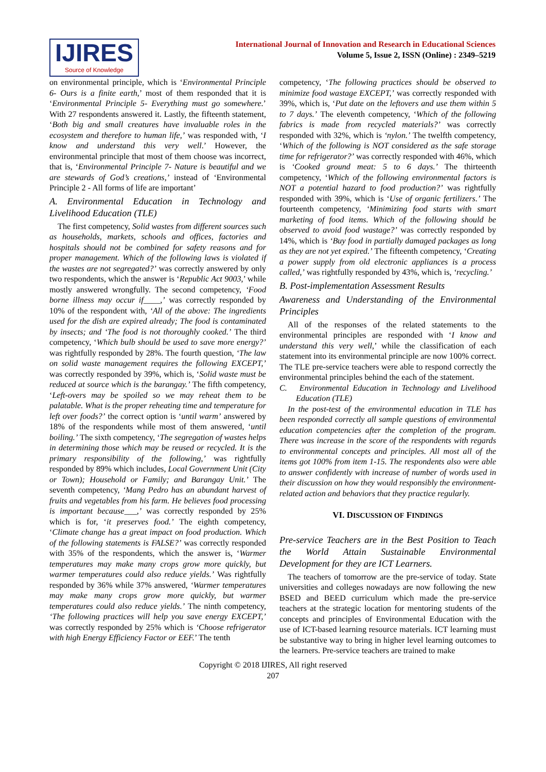IJIRES
Source of Knowledge
International Journal of Innovation and Research in Educational Sciences
Volume 5, Issue 2, ISSN (Online) : 2349–5219
on environmental principle, which is ‘Environmental Principle 6- Ours is a finite earth,’ most of them responded that it is ‘Environmental Principle 5- Everything must go somewhere.’ With 27 respondents answered it. Lastly, the fifteenth statement, ‘Both big and small creatures have invaluable roles in the ecosystem and therefore to human life,’ was responded with, ‘I know and understand this very well.’ However, the environmental principle that most of them choose was incorrect, that is, ‘Environmental Principle 7- Nature is beautiful and we are stewards of God’s creations,’ instead of ‘Environmental Principle 2 - All forms of life are important’
A. Environmental Education in Technology and Livelihood Education (TLE)
The first competency, Solid wastes from different sources such as households, markets, schools and offices, factories and hospitals should not be combined for safety reasons and for proper management. Which of the following laws is violated if the wastes are not segregated?’ was correctly answered by only two respondents, which the answer is ‘Republic Act 9003,’ while mostly answered wrongfully. The second competency, ‘Food borne illness may occur if____,’ was correctly responded by 10% of the respondent with, ‘All of the above: The ingredients used for the dish are expired already; The food is contaminated by insects; and ‘The food is not thoroughly cooked.’ The third competency, ‘Which bulb should be used to save more energy?’ was rightfully responded by 28%. The fourth question, ‘The law on solid waste management requires the following EXCEPT,’ was correctly responded by 39%, which is, ‘Solid waste must be reduced at source which is the barangay.’ The fifth competency, ‘Left-overs may be spoiled so we may reheat them to be palatable. What is the proper reheating time and temperature for left over foods?’ the correct option is ‘until warm’ answered by 18% of the respondents while most of them answered, ‘until boiling.’ The sixth competency, ‘The segregation of wastes helps in determining those which may be reused or recycled. It is the primary responsibility of the following,’ was rightfully responded by 89% which includes, Local Government Unit (City or Town); Household or Family; and Barangay Unit.’ The seventh competency, ‘Mang Pedro has an abundant harvest of fruits and vegetables from his farm. He believes food processing is important because___,’ was correctly responded by 25% which is for, ‘it preserves food.’ The eighth competency, ‘Climate change has a great impact on food production. Which of the following statements is FALSE?’ was correctly responded with 35% of the respondents, which the answer is, ‘Warmer temperatures may make many crops grow more quickly, but warmer temperatures could also reduce yields.’ Was rightfully responded by 36% while 37% answered, ‘Warmer temperatures may make many crops grow more quickly, but warmer temperatures could also reduce yields.’ The ninth competency, ‘The following practices will help you save energy EXCEPT,’ was correctly responded by 25% which is ‘Choose refrigerator with high Energy Efficiency Factor or EEF.’ The tenth
competency, ‘The following practices should be observed to minimize food wastage EXCEPT,’ was correctly responded with 39%, which is, ‘Put date on the leftovers and use them within 5 to 7 days.’ The eleventh competency, ‘Which of the following fabrics is made from recycled materials?’ was correctly responded with 32%, which is ‘nylon.’ The twelfth competency, ‘Which of the following is NOT considered as the safe storage time for refrigerator?’ was correctly responded with 46%, which is ‘Cooked ground meat: 5 to 6 days.’ The thirteenth competency, ‘Which of the following environmental factors is NOT a potential hazard to food production?’ was rightfully responded with 39%, which is ‘Use of organic fertilizers.’ The fourteenth competency, ‘Minimizing food starts with smart marketing of food items. Which of the following should be observed to avoid food wastage?’ was correctly responded by 14%, which is ‘Buy food in partially damaged packages as long as they are not yet expired.’ The fifteenth competency, ‘Creating a power supply from old electronic appliances is a process called,’ was rightfully responded by 43%, which is, ‘recycling.’
B. Post-implementation Assessment Results
Awareness and Understanding of the Environmental Principles
All of the responses of the related statements to the environmental principles are responded with ‘I know and understand this very well,’ while the classification of each statement into its environmental principle are now 100% correct. The TLE pre-service teachers were able to respond correctly the environmental principles behind the each of the statement.
C. Environmental Education in Technology and Livelihood Education (TLE)
In the post-test of the environmental education in TLE has been responded correctly all sample questions of environmental education competencies after the completion of the program. There was increase in the score of the respondents with regards to environmental concepts and principles. All most all of the items got 100% from item 1-15. The respondents also were able to answer confidently with increase of number of words used in their discussion on how they would responsibly the environment-related action and behaviors that they practice regularly.
VI. DISCUSSION OF FINDINGS
Pre-service Teachers are in the Best Position to Teach the World Attain Sustainable Environmental Development for they are ICT Learners.
The teachers of tomorrow are the pre-service of today. State universities and colleges nowadays are now following the new BSED and BEED curriculum which made the pre-service teachers at the strategic location for mentoring students of the concepts and principles of Environmental Education with the use of ICT-based learning resource materials. ICT learning must be substantive way to bring in higher level learning outcomes to the learners. Pre-service teachers are trained to make
Copyright © 2018 IJIRES, All right reserved
207